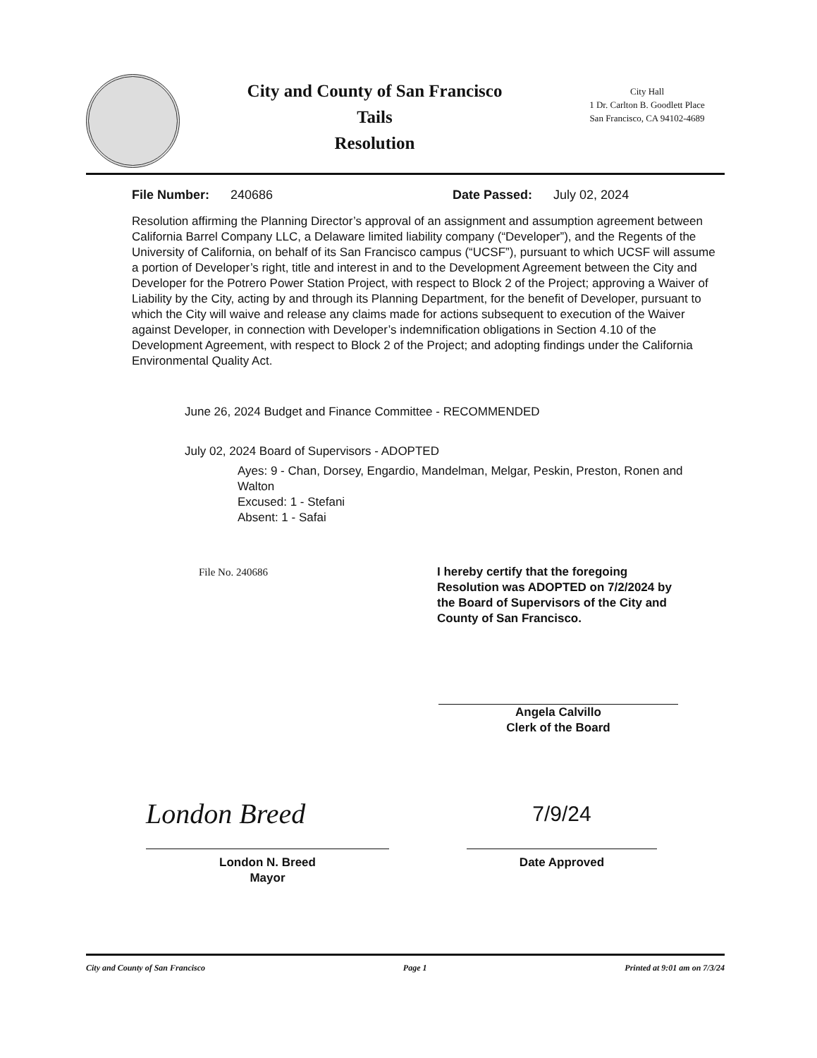City and County of San Francisco
Tails
Resolution
City Hall
1 Dr. Carlton B. Goodlett Place
San Francisco, CA 94102-4689
File Number: 240686 Date Passed: July 02, 2024
Resolution affirming the Planning Director’s approval of an assignment and assumption agreement between California Barrel Company LLC, a Delaware limited liability company (“Developer”), and the Regents of the University of California, on behalf of its San Francisco campus (“UCSF”), pursuant to which UCSF will assume a portion of Developer’s right, title and interest in and to the Development Agreement between the City and Developer for the Potrero Power Station Project, with respect to Block 2 of the Project; approving a Waiver of Liability by the City, acting by and through its Planning Department, for the benefit of Developer, pursuant to which the City will waive and release any claims made for actions subsequent to execution of the Waiver against Developer, in connection with Developer’s indemnification obligations in Section 4.10 of the Development Agreement, with respect to Block 2 of the Project; and adopting findings under the California Environmental Quality Act.
June 26, 2024 Budget and Finance Committee - RECOMMENDED
July 02, 2024 Board of Supervisors - ADOPTED
Ayes: 9 - Chan, Dorsey, Engardio, Mandelman, Melgar, Peskin, Preston, Ronen and Walton
Excused: 1 - Stefani
Absent: 1 - Safai
File No. 240686 I hereby certify that the foregoing Resolution was ADOPTED on 7/2/2024 by the Board of Supervisors of the City and County of San Francisco.
Angela Calvillo
Clerk of the Board
London Breed
London N. Breed
Mayor
7/9/24
Date Approved
City and County of San Francisco Page 1 Printed at 9:01 am on 7/3/24